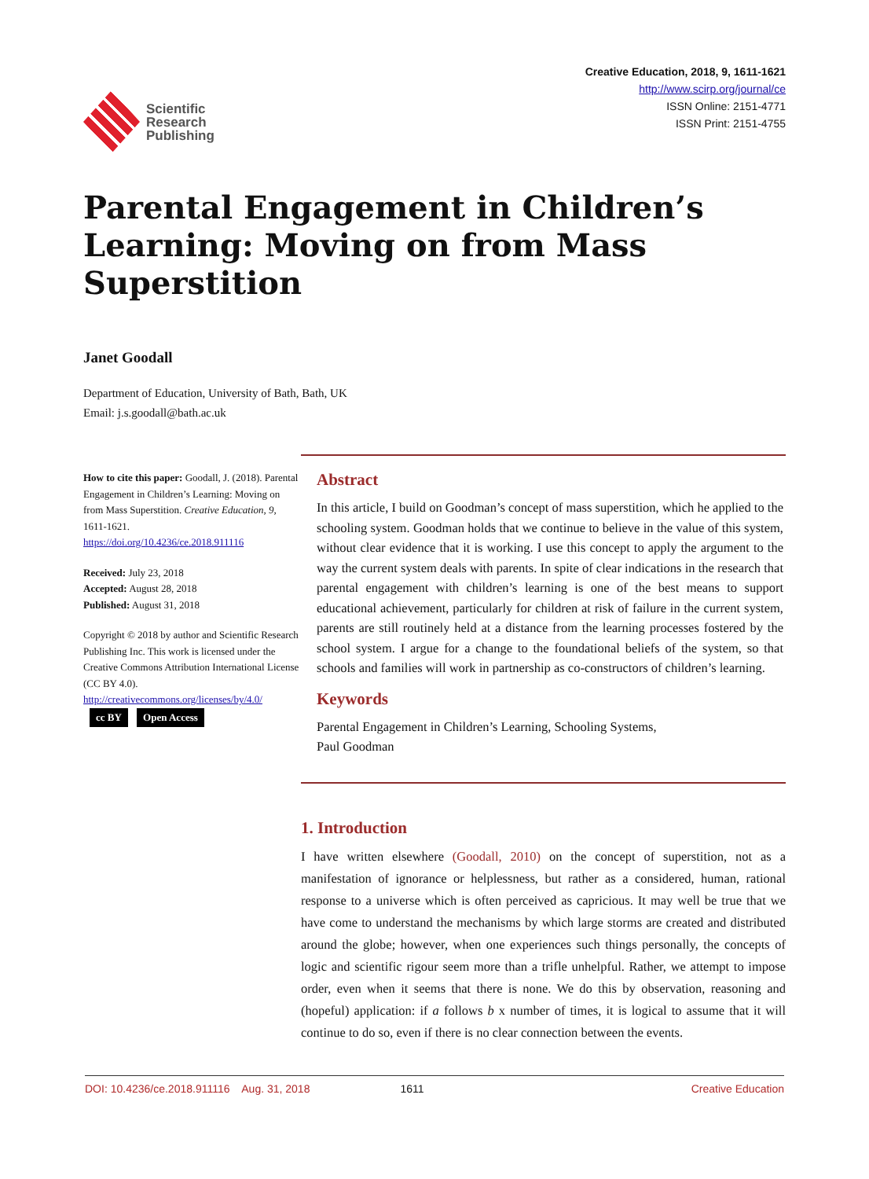Scientific
Research
Publishing
Creative Education, 2018, 9, 1611-1621
http://www.scirp.org/journal/ce
ISSN Online: 2151-4771
ISSN Print: 2151-4755
Parental Engagement in Children’s Learning: Moving on from Mass Superstition
Janet Goodall
Department of Education, University of Bath, Bath, UK
Email: j.s.goodall@bath.ac.uk
How to cite this paper: Goodall, J. (2018). Parental Engagement in Children’s Learning: Moving on from Mass Superstition. Creative Education, 9, 1611-1621.
https://doi.org/10.4236/ce.2018.911116
Received: July 23, 2018
Accepted: August 28, 2018
Published: August 31, 2018
Copyright © 2018 by author and Scientific Research Publishing Inc. This work is licensed under the Creative Commons Attribution International License (CC BY 4.0).
http://creativecommons.org/licenses/by/4.0/
cc BY Open Access
Abstract
In this article, I build on Goodman’s concept of mass superstition, which he applied to the schooling system. Goodman holds that we continue to believe in the value of this system, without clear evidence that it is working. I use this concept to apply the argument to the way the current system deals with parents. In spite of clear indications in the research that parental engagement with children’s learning is one of the best means to support educational achievement, particularly for children at risk of failure in the current system, parents are still routinely held at a distance from the learning processes fostered by the school system. I argue for a change to the foundational beliefs of the system, so that schools and families will work in partnership as co-constructors of children’s learning.
Keywords
Parental Engagement in Children’s Learning, Schooling Systems,
Paul Goodman
1. Introduction
I have written elsewhere (Goodall, 2010) on the concept of superstition, not as a manifestation of ignorance or helplessness, but rather as a considered, human, rational response to a universe which is often perceived as capricious. It may well be true that we have come to understand the mechanisms by which large storms are created and distributed around the globe; however, when one experiences such things personally, the concepts of logic and scientific rigour seem more than a trifle unhelpful. Rather, we attempt to impose order, even when it seems that there is none. We do this by observation, reasoning and (hopeful) application: if a follows b x number of times, it is logical to assume that it will continue to do so, even if there is no clear connection between the events.
DOI: 10.4236/ce.2018.911116 Aug. 31, 2018 1611 Creative Education